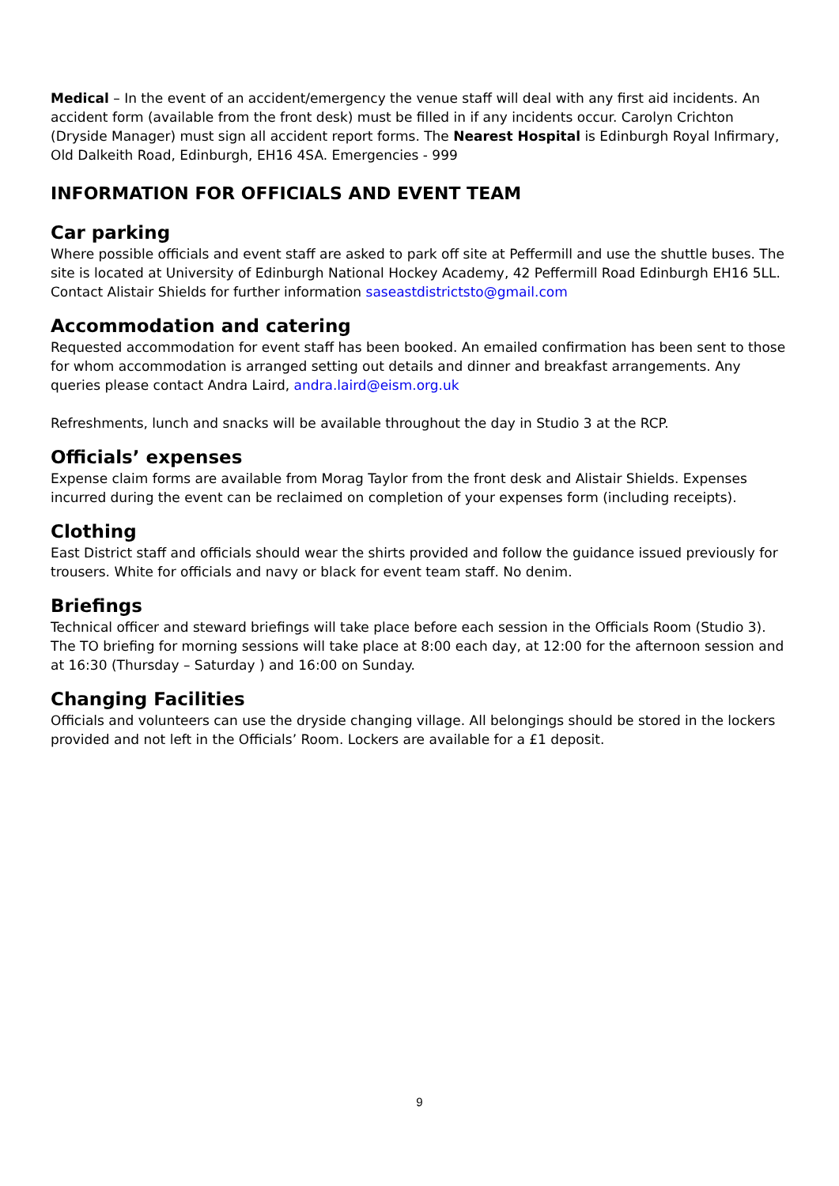Medical – In the event of an accident/emergency the venue staff will deal with any first aid incidents. An accident form (available from the front desk) must be filled in if any incidents occur. Carolyn Crichton (Dryside Manager) must sign all accident report forms. The Nearest Hospital is Edinburgh Royal Infirmary, Old Dalkeith Road, Edinburgh, EH16 4SA. Emergencies - 999
INFORMATION FOR OFFICIALS AND EVENT TEAM
Car parking
Where possible officials and event staff are asked to park off site at Peffermill and use the shuttle buses. The site is located at University of Edinburgh National Hockey Academy, 42 Peffermill Road Edinburgh EH16 5LL. Contact Alistair Shields for further information saseastdistrictsto@gmail.com
Accommodation and catering
Requested accommodation for event staff has been booked. An emailed confirmation has been sent to those for whom accommodation is arranged setting out details and dinner and breakfast arrangements. Any queries please contact Andra Laird, andra.laird@eism.org.uk
Refreshments, lunch and snacks will be available throughout the day in Studio 3 at the RCP.
Officials’ expenses
Expense claim forms are available from Morag Taylor from the front desk and Alistair Shields. Expenses incurred during the event can be reclaimed on completion of your expenses form (including receipts).
Clothing
East District staff and officials should wear the shirts provided and follow the guidance issued previously for trousers. White for officials and navy or black for event team staff. No denim.
Briefings
Technical officer and steward briefings will take place before each session in the Officials Room (Studio 3). The TO briefing for morning sessions will take place at 8:00 each day, at 12:00 for the afternoon session and at 16:30 (Thursday – Saturday ) and 16:00 on Sunday.
Changing Facilities
Officials and volunteers can use the dryside changing village. All belongings should be stored in the lockers provided and not left in the Officials’ Room. Lockers are available for a £1 deposit.
9